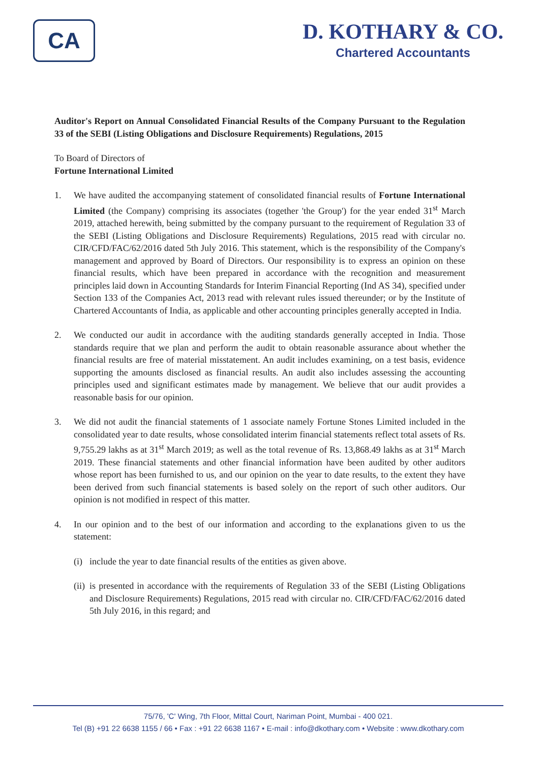CA
D. KOTHARY & CO.
Chartered Accountants
Auditor's Report on Annual Consolidated Financial Results of the Company Pursuant to the Regulation 33 of the SEBI (Listing Obligations and Disclosure Requirements) Regulations, 2015
To Board of Directors of
Fortune International Limited
1. We have audited the accompanying statement of consolidated financial results of Fortune International Limited (the Company) comprising its associates (together 'the Group') for the year ended 31<sup>st</sup> March 2019, attached herewith, being submitted by the company pursuant to the requirement of Regulation 33 of the SEBI (Listing Obligations and Disclosure Requirements) Regulations, 2015 read with circular no. CIR/CFD/FAC/62/2016 dated 5th July 2016. This statement, which is the responsibility of the Company's management and approved by Board of Directors. Our responsibility is to express an opinion on these financial results, which have been prepared in accordance with the recognition and measurement principles laid down in Accounting Standards for Interim Financial Reporting (Ind AS 34), specified under Section 133 of the Companies Act, 2013 read with relevant rules issued thereunder; or by the Institute of Chartered Accountants of India, as applicable and other accounting principles generally accepted in India.
2. We conducted our audit in accordance with the auditing standards generally accepted in India. Those standards require that we plan and perform the audit to obtain reasonable assurance about whether the financial results are free of material misstatement. An audit includes examining, on a test basis, evidence supporting the amounts disclosed as financial results. An audit also includes assessing the accounting principles used and significant estimates made by management. We believe that our audit provides a reasonable basis for our opinion.
3. We did not audit the financial statements of 1 associate namely Fortune Stones Limited included in the consolidated year to date results, whose consolidated interim financial statements reflect total assets of Rs. 9,755.29 lakhs as at 31<sup>st</sup> March 2019; as well as the total revenue of Rs. 13,868.49 lakhs as at 31<sup>st</sup> March 2019. These financial statements and other financial information have been audited by other auditors whose report has been furnished to us, and our opinion on the year to date results, to the extent they have been derived from such financial statements is based solely on the report of such other auditors. Our opinion is not modified in respect of this matter.
4. In our opinion and to the best of our information and according to the explanations given to us the statement:
(i)
include the year to date financial results of the entities as given above.
(ii)
is presented in accordance with the requirements of Regulation 33 of the SEBI (Listing Obligations and Disclosure Requirements) Regulations, 2015 read with circular no. CIR/CFD/FAC/62/2016 dated 5th July 2016, in this regard; and
75/76, 'C' Wing, 7th Floor, Mittal Court, Nariman Point, Mumbai - 400 021.
Tel (B) +91 22 6638 1155 / 66 • Fax : +91 22 6638 1167 • E-mail : info@dkothary.com • Website : www.dkothary.com